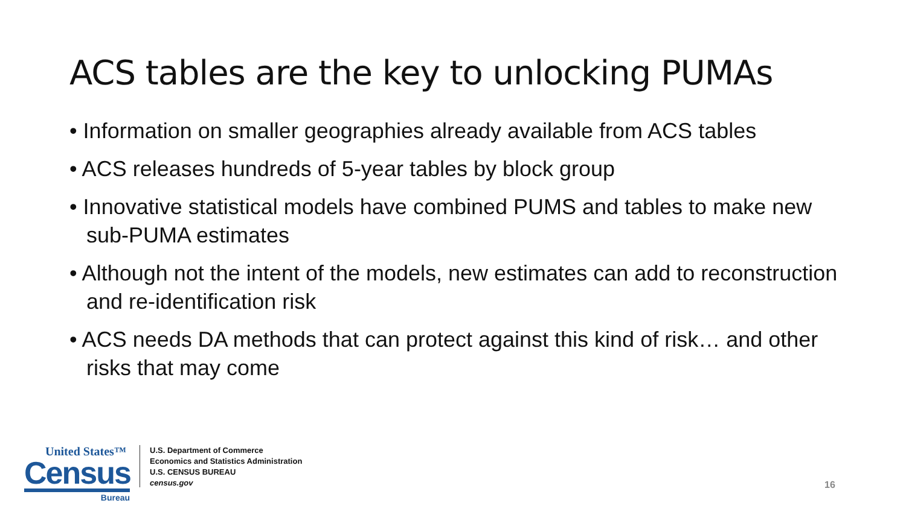ACS tables are the key to unlocking PUMAs
• Information on smaller geographies already available from ACS tables
• ACS releases hundreds of 5-year tables by block group
• Innovative statistical models have combined PUMS and tables to make new sub-PUMA estimates
• Although not the intent of the models, new estimates can add to reconstruction and re-identification risk
• ACS needs DA methods that can protect against this kind of risk… and other risks that may come
United States™
Census
Bureau
U.S. Department of Commerce
Economics and Statistics Administration
U.S. CENSUS BUREAU
census.gov
16